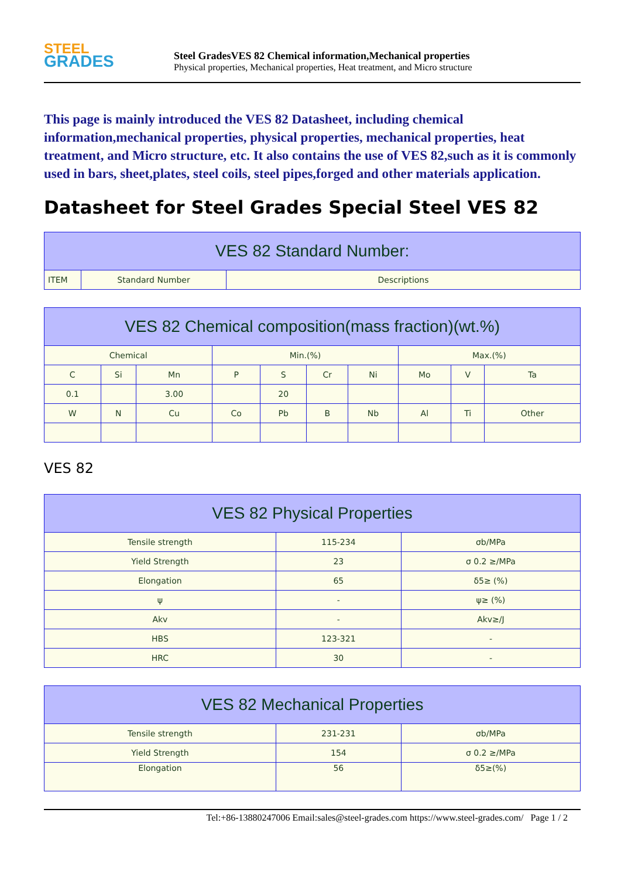STEEL
GRADES
Steel GradesVES 82 Chemical information,Mechanical properties
Physical properties, Mechanical properties, Heat treatment, and Micro structure
This page is mainly introduced the VES 82 Datasheet, including chemical information,mechanical properties, physical properties, mechanical properties, heat treatment, and Micro structure, etc. It also contains the use of VES 82,such as it is commonly used in bars, sheet,plates, steel coils, steel pipes,forged and other materials application.
Datasheet for Steel Grades Special Steel VES 82
| VES 82 Standard Number: | | |
| --- | --- | --- |
| ITEM | Standard Number | Descriptions |
| VES 82 Chemical composition(mass fraction)(wt.%) | | | | | | | | | |
| --- | --- | --- | --- | --- | --- | --- | --- | --- | --- |
| Chemical | | | Min.(%) | | | | Max.(%) | | |
| C | Si | Mn | P | S | Cr | Ni | Mo | V | Ta |
| 0.1 | | 3.00 | | 20 | | | | | |
| W | N | Cu | Co | Pb | B | Nb | Al | Ti | Other |
VES 82
| VES 82 Physical Properties | | |
| --- | --- | --- |
| Tensile strength | 115-234 | σb/MPa |
| Yield Strength | 23 | σ 0.2 ≥/MPa |
| Elongation | 65 | δ5≥ (%) |
| ψ | - | ψ≥ (%) |
| Akv | - | Akv≥/J |
| HBS | 123-321 | - |
| HRC | 30 | - |
| VES 82 Mechanical Properties | | |
| --- | --- | --- |
| Tensile strength | 231-231 | σb/MPa |
| Yield Strength | 154 | σ 0.2 ≥/MPa |
| Elongation | 56 | δ5≥(%) |
Tel:+86-13880247006 Email:sales@steel-grades.com https://www.steel-grades.com/ Page 1 / 2